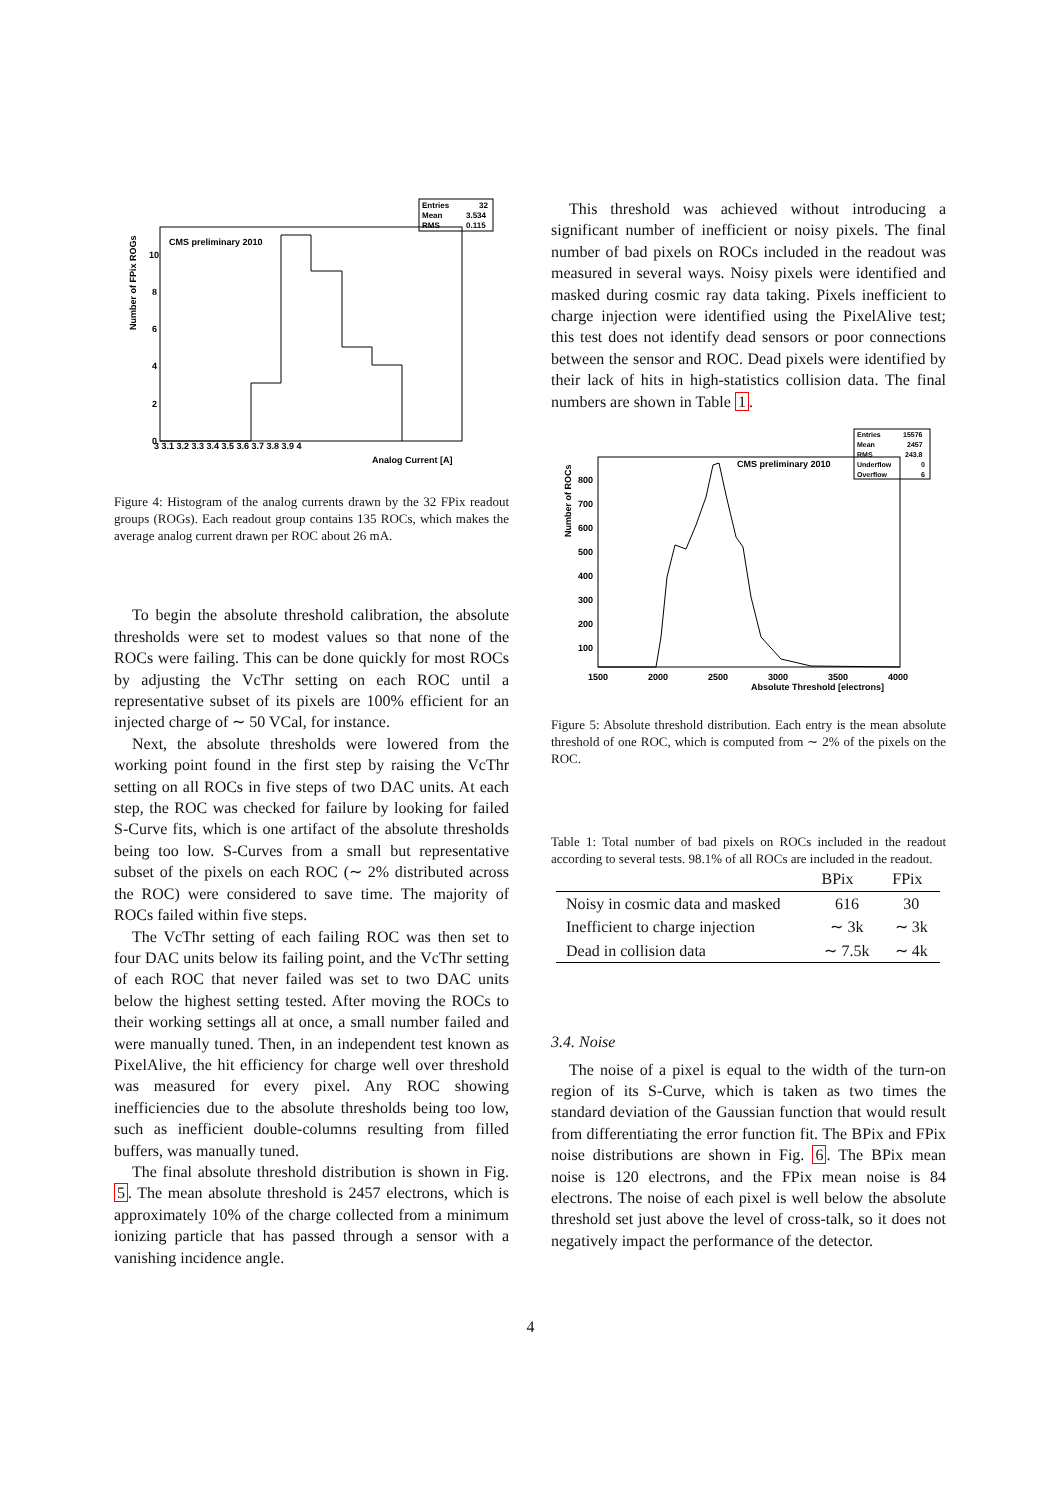Entries
32
Mean
3.534
RMS
0.115
CMS preliminary 2010
Number of FPix ROGs
10
8
6
4
2
0
3 3.1 3.2 3.3 3.4 3.5 3.6 3.7 3.8 3.9 4
Analog Current [A]
Figure 4: Histogram of the analog currents drawn by the 32 FPix readout groups (ROGs). Each readout group contains 135 ROCs, which makes the average analog current drawn per ROC about 26 mA.
To begin the absolute threshold calibration, the absolute thresholds were set to modest values so that none of the ROCs were failing. This can be done quickly for most ROCs by adjusting the VcThr setting on each ROC until a representative subset of its pixels are 100% efficient for an injected charge of ∼ 50 VCal, for instance.
Next, the absolute thresholds were lowered from the working point found in the first step by raising the VcThr setting on all ROCs in five steps of two DAC units. At each step, the ROC was checked for failure by looking for failed S-Curve fits, which is one artifact of the absolute thresholds being too low. S-Curves from a small but representative subset of the pixels on each ROC (∼ 2% distributed across the ROC) were considered to save time. The majority of ROCs failed within five steps.
The VcThr setting of each failing ROC was then set to four DAC units below its failing point, and the VcThr setting of each ROC that never failed was set to two DAC units below the highest setting tested. After moving the ROCs to their working settings all at once, a small number failed and were manually tuned. Then, in an independent test known as PixelAlive, the hit efficiency for charge well over threshold was measured for every pixel. Any ROC showing inefficiencies due to the absolute thresholds being too low, such as inefficient double-columns resulting from filled buffers, was manually tuned.
The final absolute threshold distribution is shown in Fig. 5. The mean absolute threshold is 2457 electrons, which is approximately 10% of the charge collected from a minimum ionizing particle that has passed through a sensor with a vanishing incidence angle.
This threshold was achieved without introducing a significant number of inefficient or noisy pixels. The final number of bad pixels on ROCs included in the readout was measured in several ways. Noisy pixels were identified and masked during cosmic ray data taking. Pixels inefficient to charge injection were identified using the PixelAlive test; this test does not identify dead sensors or poor connections between the sensor and ROC. Dead pixels were identified by their lack of hits in high-statistics collision data. The final numbers are shown in Table 1.
Entries
15576
Mean
2457
RMS
243.8
Underflow
0
Overflow
6
CMS preliminary 2010
Number of ROCs
800
700
600
500
400
300
200
100
1500
2000
2500
3000
3500
4000
Absolute Threshold [electrons]
Figure 5: Absolute threshold distribution. Each entry is the mean absolute threshold of one ROC, which is computed from ∼ 2% of the pixels on the ROC.
Table 1: Total number of bad pixels on ROCs included in the readout according to several tests. 98.1% of all ROCs are included in the readout.
| | BPix | FPix |
| --- | --- | --- |
| Noisy in cosmic data and masked | 616 | 30 |
| Inefficient to charge injection | ∼ 3k | ∼ 3k |
| Dead in collision data | ∼ 7.5k | ∼ 4k |
3.4. Noise
The noise of a pixel is equal to the width of the turn-on region of its S-Curve, which is taken as two times the standard deviation of the Gaussian function that would result from differentiating the error function fit. The BPix and FPix noise distributions are shown in Fig. 6. The BPix mean noise is 120 electrons, and the FPix mean noise is 84 electrons. The noise of each pixel is well below the absolute threshold set just above the level of cross-talk, so it does not negatively impact the performance of the detector.
4